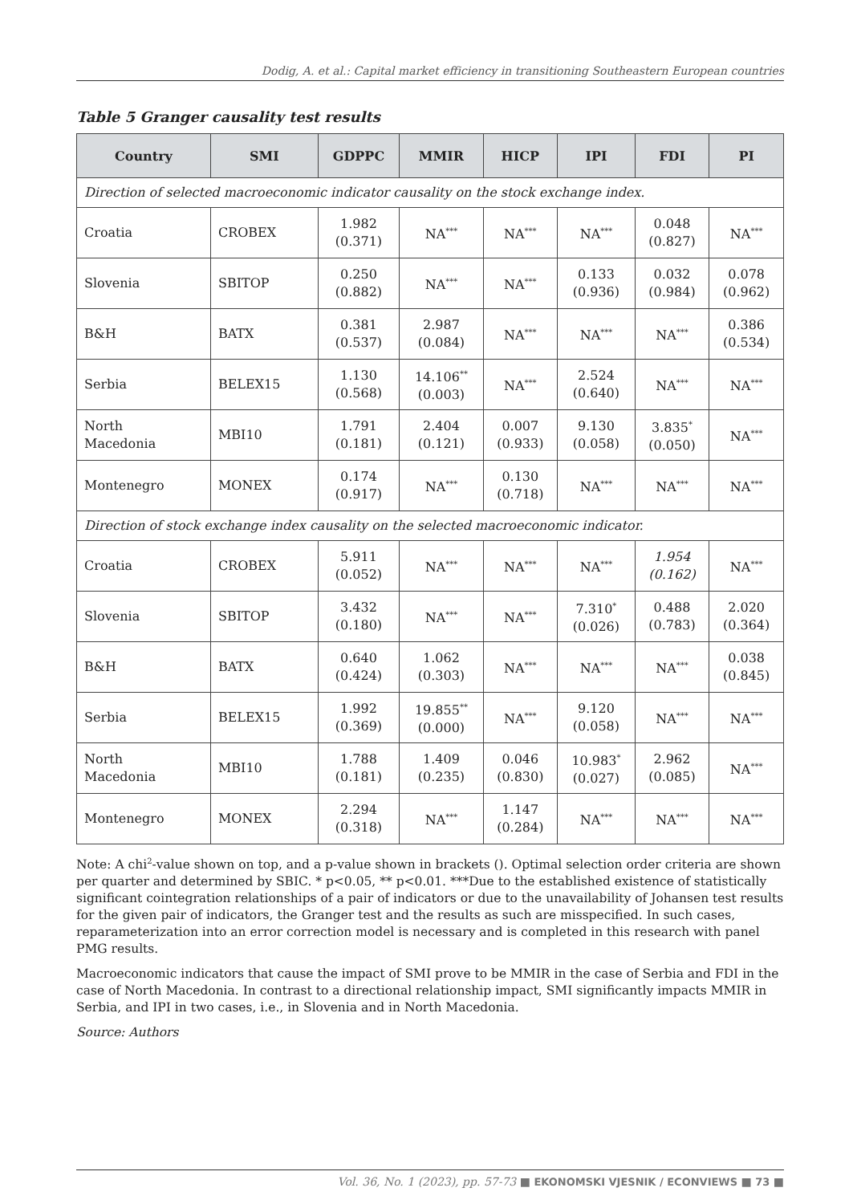Dodig, A. et al.: Capital market efficiency in transitioning Southeastern European countries
Table 5 Granger causality test results
| Country | SMI | GDPPC | MMIR | HICP | IPI | FDI | PI |
| --- | --- | --- | --- | --- | --- | --- | --- |
| Direction of selected macroeconomic indicator causality on the stock exchange index. | | | | | | | |
| Croatia | CROBEX | 1.982 (0.371) | NA<sup>***</sup> | NA<sup>***</sup> | NA<sup>***</sup> | 0.048 (0.827) | NA<sup>***</sup> |
| Slovenia | SBITOP | 0.250 (0.882) | NA<sup>***</sup> | NA<sup>***</sup> | 0.133 (0.936) | 0.032 (0.984) | 0.078 (0.962) |
| B&H | BATX | 0.381 (0.537) | 2.987 (0.084) | NA<sup>***</sup> | NA<sup>***</sup> | NA<sup>***</sup> | 0.386 (0.534) |
| Serbia | BELEX15 | 1.130 (0.568) | 14.106<sup>**</sup> (0.003) | NA<sup>***</sup> | 2.524 (0.640) | NA<sup>***</sup> | NA<sup>***</sup> |
| North Macedonia | MBI10 | 1.791 (0.181) | 2.404 (0.121) | 0.007 (0.933) | 9.130 (0.058) | 3.835<sup>*</sup> (0.050) | NA<sup>***</sup> |
| Montenegro | MONEX | 0.174 (0.917) | NA<sup>***</sup> | 0.130 (0.718) | NA<sup>***</sup> | NA<sup>***</sup> | NA<sup>***</sup> |
| Direction of stock exchange index causality on the selected macroeconomic indicator. | | | | | | | |
| Croatia | CROBEX | 5.911 (0.052) | NA<sup>***</sup> | NA<sup>***</sup> | NA<sup>***</sup> | 1.954 (0.162) | NA<sup>***</sup> |
| Slovenia | SBITOP | 3.432 (0.180) | NA<sup>***</sup> | NA<sup>***</sup> | 7.310<sup>*</sup> (0.026) | 0.488 (0.783) | 2.020 (0.364) |
| B&H | BATX | 0.640 (0.424) | 1.062 (0.303) | NA<sup>***</sup> | NA<sup>***</sup> | NA<sup>***</sup> | 0.038 (0.845) |
| Serbia | BELEX15 | 1.992 (0.369) | 19.855<sup>**</sup> (0.000) | NA<sup>***</sup> | 9.120 (0.058) | NA<sup>***</sup> | NA<sup>***</sup> |
| North Macedonia | MBI10 | 1.788 (0.181) | 1.409 (0.235) | 0.046 (0.830) | 10.983<sup>*</sup> (0.027) | 2.962 (0.085) | NA<sup>***</sup> |
| Montenegro | MONEX | 2.294 (0.318) | NA<sup>***</sup> | 1.147 (0.284) | NA<sup>***</sup> | NA<sup>***</sup> | NA<sup>***</sup> |
Note: A chi<sup>2</sup>-value shown on top, and a p-value shown in brackets (). Optimal selection order criteria are shown per quarter and determined by SBIC. * p<0.05, ** p<0.01. ***Due to the established existence of statistically significant cointegration relationships of a pair of indicators or due to the unavailability of Johansen test results for the given pair of indicators, the Granger test and the results as such are misspecified. In such cases, reparameterization into an error correction model is necessary and is completed in this research with panel PMG results.
Macroeconomic indicators that cause the impact of SMI prove to be MMIR in the case of Serbia and FDI in the case of North Macedonia. In contrast to a directional relationship impact, SMI significantly impacts MMIR in Serbia, and IPI in two cases, i.e., in Slovenia and in North Macedonia.
Source: Authors
Vol. 36, No. 1 (2023), pp. 57-73 ■ EKONOMSKI VJESNIK / ECONVIEWS ■ 73 ■